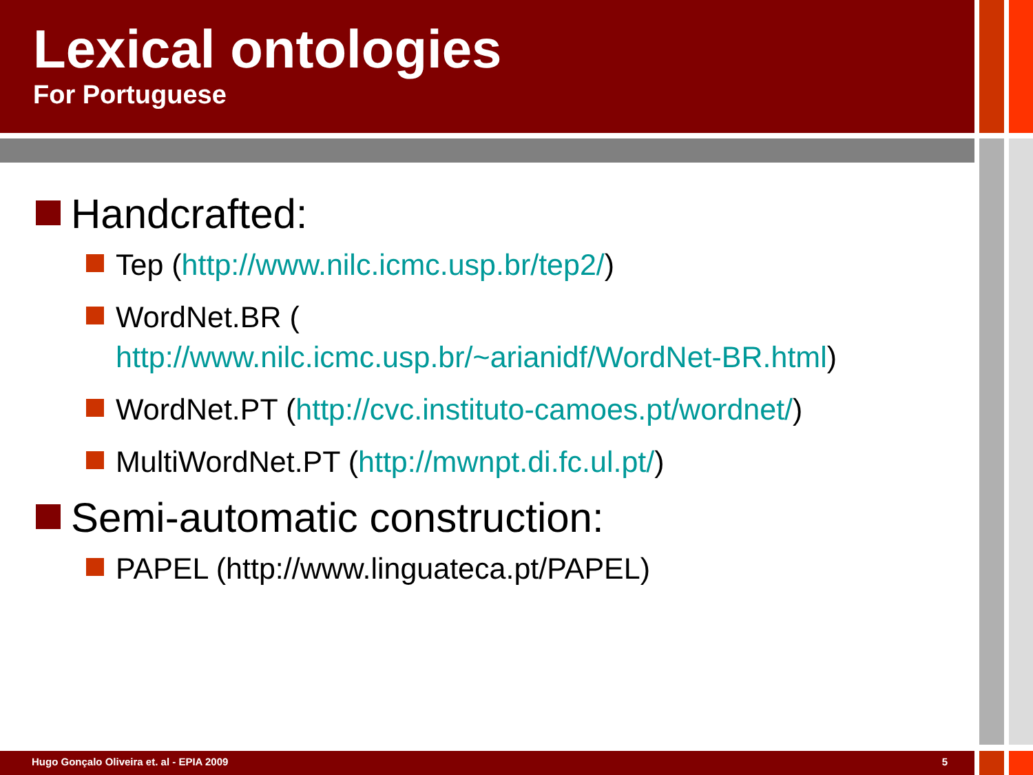Lexical ontologies
For Portuguese
Handcrafted:
Tep (http://www.nilc.icmc.usp.br/tep2/)
WordNet.BR (
http://www.nilc.icmc.usp.br/~arianidf/WordNet-BR.html)
WordNet.PT (http://cvc.instituto-camoes.pt/wordnet/)
MultiWordNet.PT (http://mwnpt.di.fc.ul.pt/)
Semi-automatic construction:
PAPEL (http://www.linguateca.pt/PAPEL)
Hugo Gonçalo Oliveira et. al - EPIA 2009 5